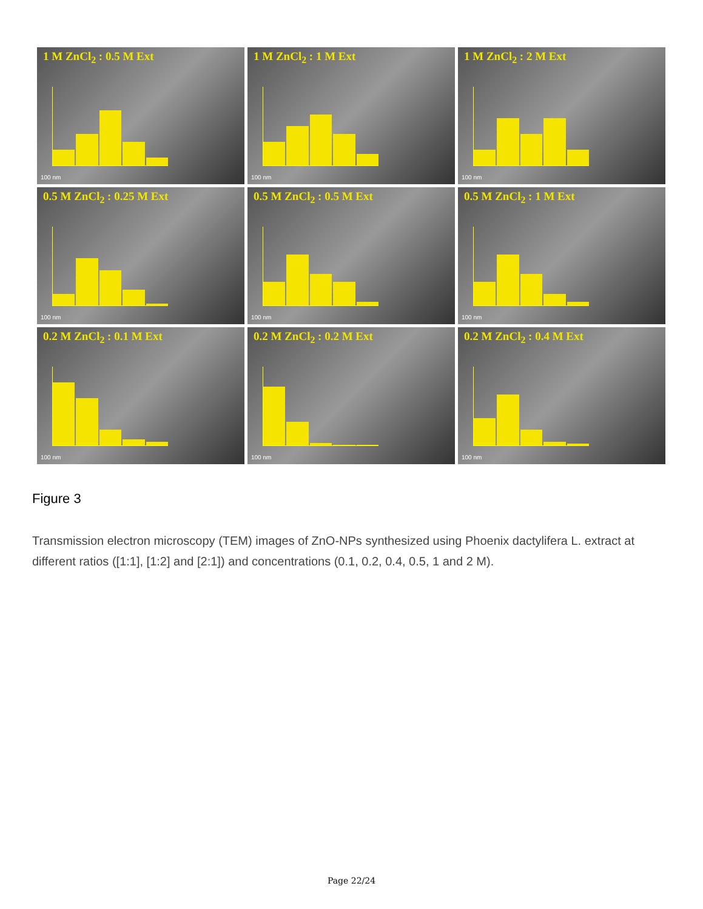1 M ZnCl<sub>2</sub> : 0.5 M Ext
100 nm
1 M ZnCl<sub>2</sub> : 1 M Ext
100 nm
1 M ZnCl<sub>2</sub> : 2 M Ext
100 nm
0.5 M ZnCl<sub>2</sub> : 0.25 M Ext
100 nm
0.5 M ZnCl<sub>2</sub> : 0.5 M Ext
100 nm
0.5 M ZnCl<sub>2</sub> : 1 M Ext
100 nm
0.2 M ZnCl<sub>2</sub> : 0.1 M Ext
100 nm
0.2 M ZnCl<sub>2</sub> : 0.2 M Ext
100 nm
0.2 M ZnCl<sub>2</sub> : 0.4 M Ext
100 nm
Figure 3
Transmission electron microscopy (TEM) images of ZnO-NPs synthesized using Phoenix dactylifera L. extract at different ratios ([1:1], [1:2] and [2:1]) and concentrations (0.1, 0.2, 0.4, 0.5, 1 and 2 M).
Page 22/24